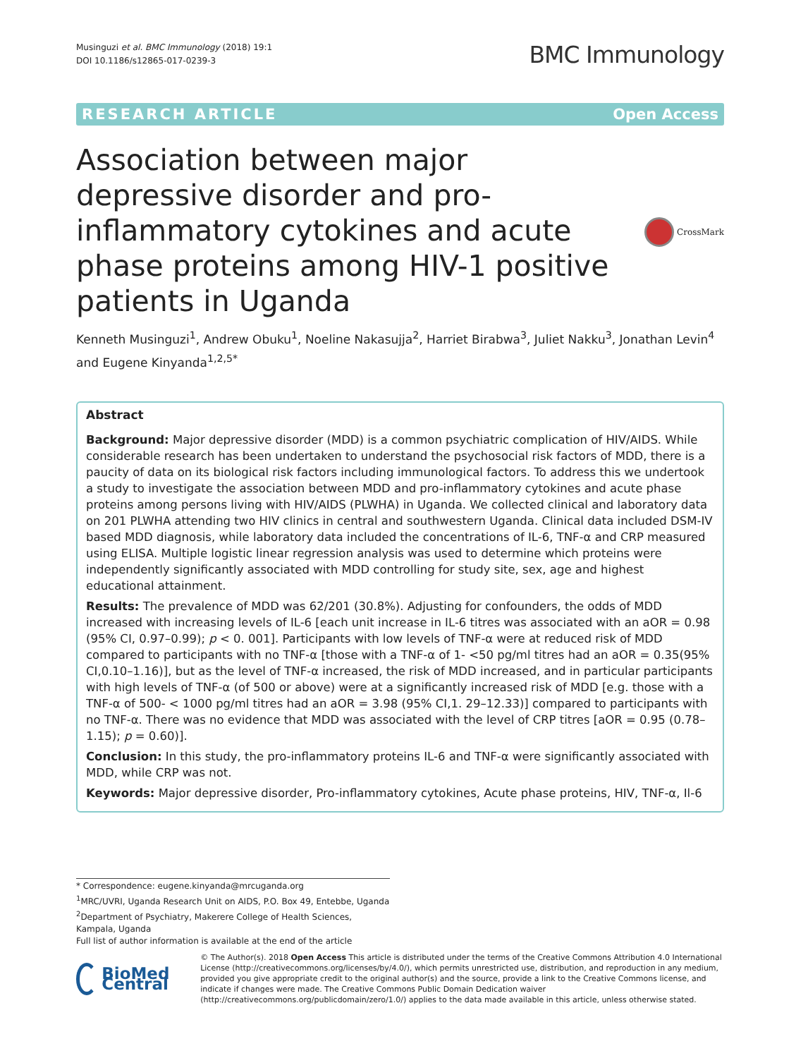Musinguzi et al. BMC Immunology (2018) 19:1
DOI 10.1186/s12865-017-0239-3
BMC Immunology
RESEARCH ARTICLE Open Access
Association between major depressive disorder and pro-inflammatory cytokines and acute phase proteins among HIV-1 positive patients in Uganda
CrossMark
Kenneth Musinguzi<sup>1</sup>, Andrew Obuku<sup>1</sup>, Noeline Nakasujja<sup>2</sup>, Harriet Birabwa<sup>3</sup>, Juliet Nakku<sup>3</sup>, Jonathan Levin<sup>4</sup> and Eugene Kinyanda<sup>1,2,5*</sup>
Abstract
Background: Major depressive disorder (MDD) is a common psychiatric complication of HIV/AIDS. While considerable research has been undertaken to understand the psychosocial risk factors of MDD, there is a paucity of data on its biological risk factors including immunological factors. To address this we undertook a study to investigate the association between MDD and pro-inflammatory cytokines and acute phase proteins among persons living with HIV/AIDS (PLWHA) in Uganda. We collected clinical and laboratory data on 201 PLWHA attending two HIV clinics in central and southwestern Uganda. Clinical data included DSM-IV based MDD diagnosis, while laboratory data included the concentrations of IL-6, TNF-α and CRP measured using ELISA. Multiple logistic linear regression analysis was used to determine which proteins were independently significantly associated with MDD controlling for study site, sex, age and highest educational attainment.
Results: The prevalence of MDD was 62/201 (30.8%). Adjusting for confounders, the odds of MDD increased with increasing levels of IL-6 [each unit increase in IL-6 titres was associated with an aOR = 0.98 (95% CI, 0.97–0.99); p < 0. 001]. Participants with low levels of TNF-α were at reduced risk of MDD compared to participants with no TNF-α [those with a TNF-α of 1- <50 pg/ml titres had an aOR = 0.35(95% CI,0.10–1.16)], but as the level of TNF-α increased, the risk of MDD increased, and in particular participants with high levels of TNF-α (of 500 or above) were at a significantly increased risk of MDD [e.g. those with a TNF-α of 500- < 1000 pg/ml titres had an aOR = 3.98 (95% CI,1. 29–12.33)] compared to participants with no TNF-α. There was no evidence that MDD was associated with the level of CRP titres [aOR = 0.95 (0.78–1.15); p = 0.60)].
Conclusion: In this study, the pro-inflammatory proteins IL-6 and TNF-α were significantly associated with MDD, while CRP was not.
Keywords: Major depressive disorder, Pro-inflammatory cytokines, Acute phase proteins, HIV, TNF-α, Il-6
* Correspondence: eugene.kinyanda@mrcuganda.org
<sup>1</sup> MRC/UVRI, Uganda Research Unit on AIDS, P.O. Box 49, Entebbe, Uganda
<sup>2</sup> Department of Psychiatry, Makerere College of Health Sciences, Kampala, Uganda
Full list of author information is available at the end of the article
BioMed Central
© The Author(s). 2018 Open Access This article is distributed under the terms of the Creative Commons Attribution 4.0 International License (http://creativecommons.org/licenses/by/4.0/), which permits unrestricted use, distribution, and reproduction in any medium, provided you give appropriate credit to the original author(s) and the source, provide a link to the Creative Commons license, and indicate if changes were made. The Creative Commons Public Domain Dedication waiver (http://creativecommons.org/publicdomain/zero/1.0/) applies to the data made available in this article, unless otherwise stated.